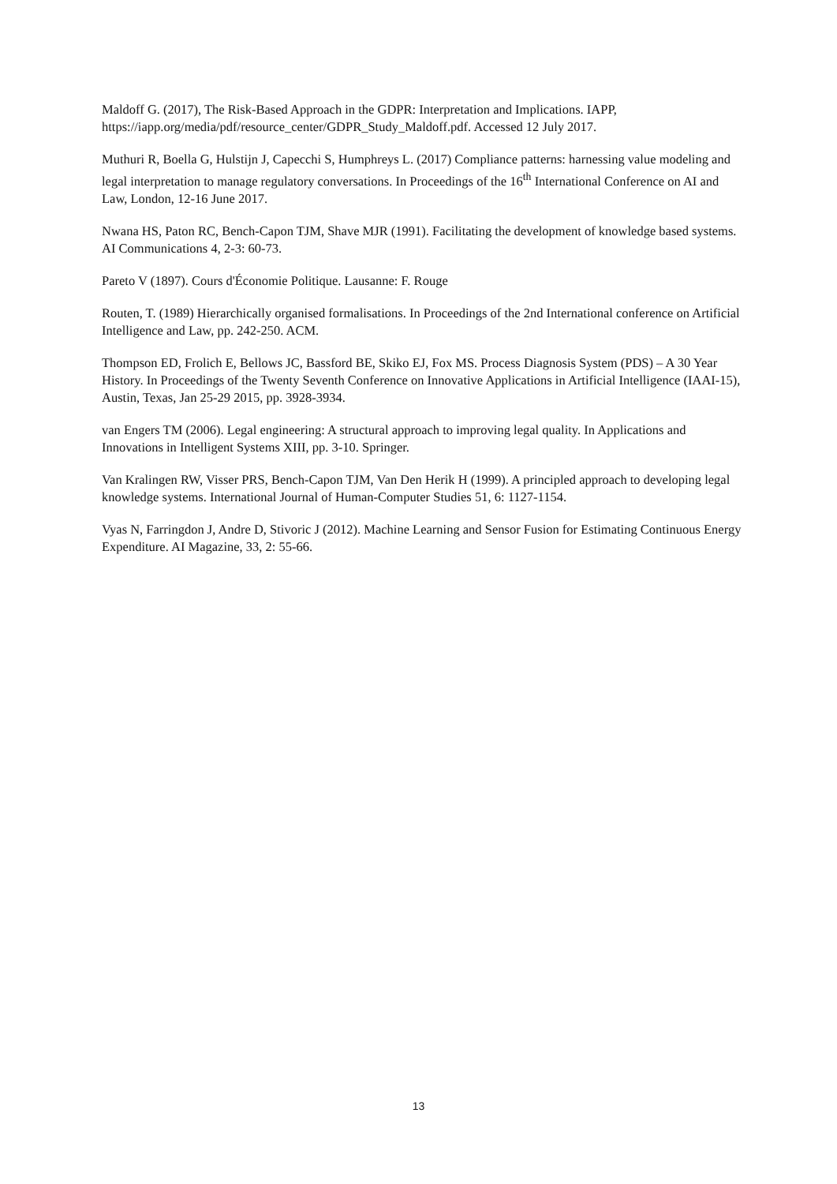Maldoff G. (2017), The Risk-Based Approach in the GDPR: Interpretation and Implications. IAPP, https://iapp.org/media/pdf/resource_center/GDPR_Study_Maldoff.pdf. Accessed 12 July 2017.
Muthuri R, Boella G, Hulstijn J, Capecchi S, Humphreys L. (2017) Compliance patterns: harnessing value modeling and legal interpretation to manage regulatory conversations. In Proceedings of the 16<sup>th</sup> International Conference on AI and Law, London, 12-16 June 2017.
Nwana HS, Paton RC, Bench-Capon TJM, Shave MJR (1991). Facilitating the development of knowledge based systems. AI Communications 4, 2-3: 60-73.
Pareto V (1897). Cours d'Économie Politique. Lausanne: F. Rouge
Routen, T. (1989) Hierarchically organised formalisations. In Proceedings of the 2nd International conference on Artificial Intelligence and Law, pp. 242-250. ACM.
Thompson ED, Frolich E, Bellows JC, Bassford BE, Skiko EJ, Fox MS. Process Diagnosis System (PDS) – A 30 Year History. In Proceedings of the Twenty Seventh Conference on Innovative Applications in Artificial Intelligence (IAAI-15), Austin, Texas, Jan 25-29 2015, pp. 3928-3934.
van Engers TM (2006). Legal engineering: A structural approach to improving legal quality. In Applications and Innovations in Intelligent Systems XIII, pp. 3-10. Springer.
Van Kralingen RW, Visser PRS, Bench-Capon TJM, Van Den Herik H (1999). A principled approach to developing legal knowledge systems. International Journal of Human-Computer Studies 51, 6: 1127-1154.
Vyas N, Farringdon J, Andre D, Stivoric J (2012). Machine Learning and Sensor Fusion for Estimating Continuous Energy Expenditure. AI Magazine, 33, 2: 55-66.
13